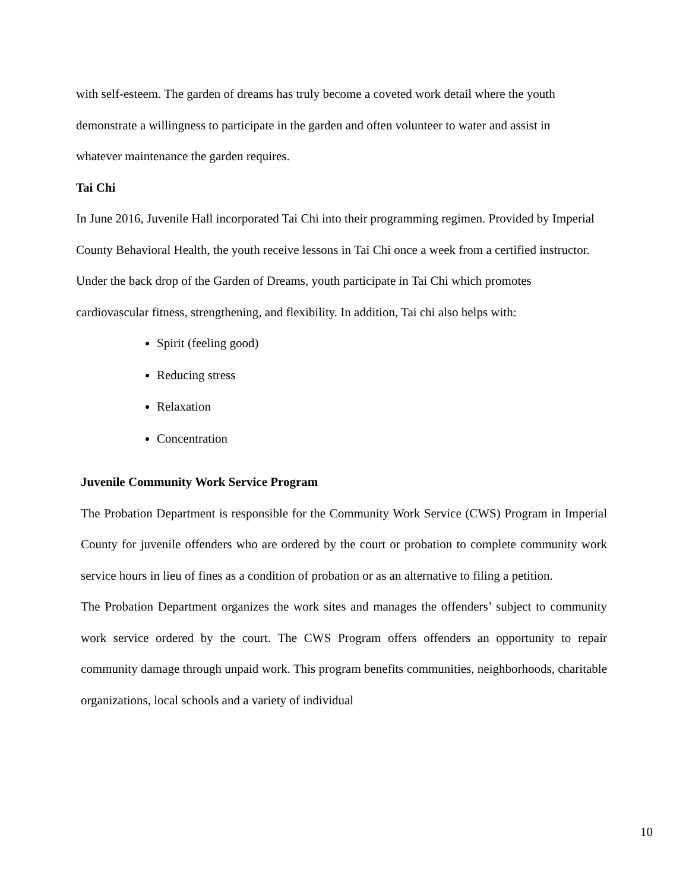with self-esteem. The garden of dreams has truly become a coveted work detail where the youth demonstrate a willingness to participate in the garden and often volunteer to water and assist in whatever maintenance the garden requires.
Tai Chi
In June 2016, Juvenile Hall incorporated Tai Chi into their programming regimen. Provided by Imperial County Behavioral Health, the youth receive lessons in Tai Chi once a week from a certified instructor. Under the back drop of the Garden of Dreams, youth participate in Tai Chi which promotes cardiovascular fitness, strengthening, and flexibility. In addition, Tai chi also helps with:
Spirit (feeling good)
Reducing stress
Relaxation
Concentration
Juvenile Community Work Service Program
The Probation Department is responsible for the Community Work Service (CWS) Program in Imperial County for juvenile offenders who are ordered by the court or probation to complete community work service hours in lieu of fines as a condition of probation or as an alternative to filing a petition.
The Probation Department organizes the work sites and manages the offenders’ subject to community work service ordered by the court. The CWS Program offers offenders an opportunity to repair community damage through unpaid work. This program benefits communities, neighborhoods, charitable organizations, local schools and a variety of individual
10